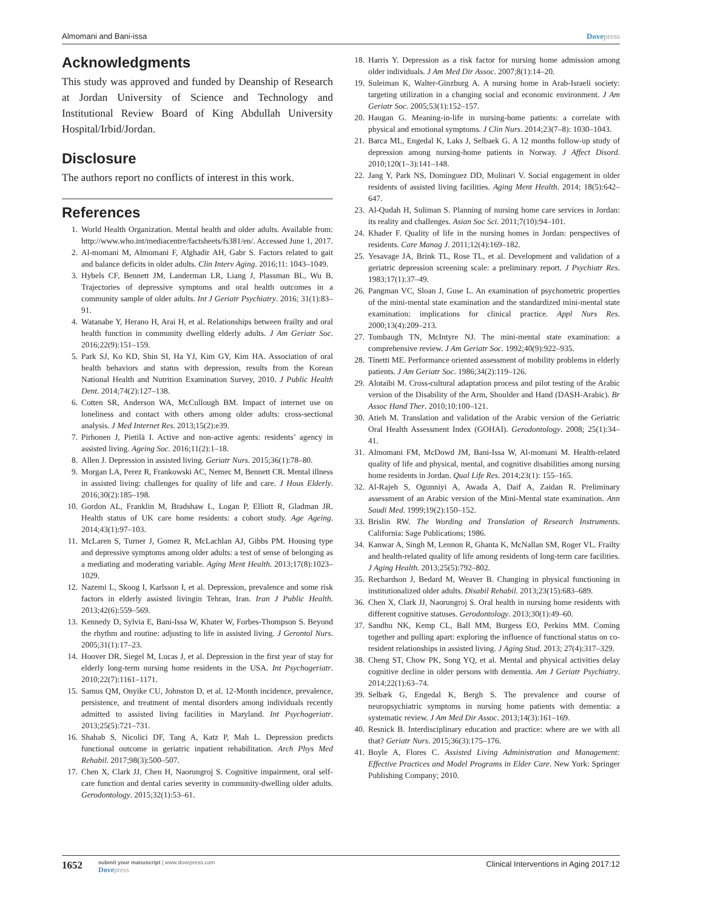Almomani and Bani-issa Dovepress
Acknowledgments
This study was approved and funded by Deanship of Research at Jordan University of Science and Technology and Institutional Review Board of King Abdullah University Hospital/Irbid/Jordan.
Disclosure
The authors report no conflicts of interest in this work.
References
1. World Health Organization. Mental health and older adults. Available from: http://www.who.int/mediacentre/factsheets/fs381/en/. Accessed June 1, 2017.
2. Al-momani M, Almomani F, Alghadir AH, Gabr S. Factors related to gait and balance deficits in older adults. Clin Interv Aging. 2016;11: 1043–1049.
3. Hybels CF, Bennett JM, Landerman LR, Liang J, Plassman BL, Wu B. Trajectories of depressive symptoms and oral health outcomes in a community sample of older adults. Int J Geriatr Psychiatry. 2016; 31(1):83–91.
4. Watanabe Y, Herano H, Arai H, et al. Relationships between frailty and oral health function in community dwelling elderly adults. J Am Geriatr Soc. 2016;22(9):151–159.
5. Park SJ, Ko KD, Shin SI, Ha YJ, Kim GY, Kim HA. Association of oral health behaviors and status with depression, results from the Korean National Health and Nutrition Examination Survey, 2010. J Public Health Dent. 2014;74(2):127–138.
6. Cotten SR, Anderson WA, McCullough BM. Impact of internet use on loneliness and contact with others among older adults: cross-sectional analysis. J Med Internet Res. 2013;15(2):e39.
7. Pirhonen J, Pietilä I. Active and non-active agents: residents’ agency in assisted living. Ageing Soc. 2016;11(2):1–18.
8. Allen J. Depression in assisted living. Geriatr Nurs. 2015;36(1):78–80.
9. Morgan LA, Perez R, Frankowski AC, Nemec M, Bennett CR. Mental illness in assisted living: challenges for quality of life and care. J Hous Elderly. 2016;30(2):185–198.
10. Gordon AL, Franklin M, Bradshaw L, Logan P, Elliott R, Gladman JR. Health status of UK care home residents: a cohort study. Age Ageing. 2014;43(1):97–103.
11. McLaren S, Turner J, Gomez R, McLachlan AJ, Gibbs PM. Housing type and depressive symptoms among older adults: a test of sense of belonging as a mediating and moderating variable. Aging Ment Health. 2013;17(8):1023–1029.
12. Nazemi L, Skoog I, Karlsson I, et al. Depression, prevalence and some risk factors in elderly assisted livingin Tehran, Iran. Iran J Public Health. 2013;42(6):559–569.
13. Kennedy D, Sylvia E, Bani-Issa W, Khater W, Forbes-Thompson S. Beyond the rhythm and routine: adjusting to life in assisted living. J Gerontol Nurs. 2005;31(1):17–23.
14. Hoover DR, Siegel M, Lucas J, et al. Depression in the first year of stay for elderly long-term nursing home residents in the USA. Int Psychogeriatr. 2010;22(7):1161–1171.
15. Samus QM, Onyike CU, Johnston D, et al. 12-Month incidence, prevalence, persistence, and treatment of mental disorders among individuals recently admitted to assisted living facilities in Maryland. Int Psychogeriatr. 2013;25(5):721–731.
16. Shahab S, Nicolici DF, Tang A, Katz P, Mah L. Depression predicts functional outcome in geriatric inpatient rehabilitation. Arch Phys Med Rehabil. 2017;98(3):500–507.
17. Chen X, Clark JJ, Chen H, Naorungroj S. Cognitive impairment, oral self-care function and dental caries severity in community-dwelling older adults. Gerodontology. 2015;32(1):53–61.
18. Harris Y. Depression as a risk factor for nursing home admission among older individuals. J Am Med Dir Assoc. 2007;8(1):14–20.
19. Suleiman K, Walter-Ginzburg A. A nursing home in Arab-Israeli society: targeting utilization in a changing social and economic environment. J Am Geriatr Soc. 2005;53(1):152–157.
20. Haugan G. Meaning-in-life in nursing-home patients: a correlate with physical and emotional symptoms. J Clin Nurs. 2014;23(7–8): 1030–1043.
21. Barca ML, Engedal K, Laks J, Selbaek G. A 12 months follow-up study of depression among nursing-home patients in Norway. J Affect Disord. 2010;120(1–3):141–148.
22. Jang Y, Park NS, Dominguez DD, Molinari V. Social engagement in older residents of assisted living facilities. Aging Ment Health. 2014; 18(5):642–647.
23. Al-Qudah H, Suliman S. Planning of nursing home care services in Jordan: its reality and challenges. Asian Soc Sci. 2011;7(10):94–101.
24. Khader F. Quality of life in the nursing homes in Jordan: perspectives of residents. Care Manag J. 2011;12(4):169–182.
25. Yesavage JA, Brink TL, Rose TL, et al. Development and validation of a geriatric depression screening scale: a preliminary report. J Psychiatr Res. 1983;17(1):37–49.
26. Pangman VC, Sloan J, Guse L. An examination of psychometric properties of the mini-mental state examination and the standardized mini-mental state examination: implications for clinical practice. Appl Nurs Res. 2000;13(4):209–213.
27. Tombaugh TN, McIntyre NJ. The mini-mental state examination: a comprehensive review. J Am Geriatr Soc. 1992;40(9):922–935.
28. Tinetti ME. Performance oriented assessment of mobility problems in elderly patients. J Am Geriatr Soc. 1986;34(2):119–126.
29. Alotaibi M. Cross-cultural adaptation process and pilot testing of the Arabic version of the Disability of the Arm, Shoulder and Hand (DASH-Arabic). Br Assoc Hand Ther. 2010;10:100–121.
30. Atieh M. Translation and validation of the Arabic version of the Geriatric Oral Health Assessment Index (GOHAI). Gerodontology. 2008; 25(1):34–41.
31. Almomani FM, McDowd JM, Bani-Issa W, Al-momani M. Health-related quality of life and physical, mental, and cognitive disabilities among nursing home residents in Jordan. Qual Life Res. 2014;23(1): 155–165.
32. Al-Rajeh S, Ogunniyi A, Awada A, Daif A, Zaidan R. Preliminary assessment of an Arabic version of the Mini-Mental state examination. Ann Saudi Med. 1999;19(2):150–152.
33. Brislin RW. The Wording and Translation of Research Instruments. California: Sage Publications; 1986.
34. Kanwar A, Singh M, Lennon R, Ghanta K, McNallan SM, Roger VL. Frailty and health-related quality of life among residents of long-term care facilities. J Aging Health. 2013;25(5):792–802.
35. Rechardson J, Bedard M, Weaver B. Changing in physical functioning in institutionalized older adults. Disabil Rehabil. 2013;23(15):683–689.
36. Chen X, Clark JJ, Naorungroj S. Oral health in nursing home residents with different cognitive statuses. Gerodontology. 2013;30(1):49–60.
37. Sandhu NK, Kemp CL, Ball MM, Burgess EO, Perkins MM. Coming together and pulling apart: exploring the influence of functional status on co-resident relationships in assisted living. J Aging Stud. 2013; 27(4):317–329.
38. Cheng ST, Chow PK, Song YQ, et al. Mental and physical activities delay cognitive decline in older persons with dementia. Am J Geriatr Psychiatry. 2014;22(1):63–74.
39. Selbæk G, Engedal K, Bergh S. The prevalence and course of neuropsychiatric symptoms in nursing home patients with dementia: a systematic review. J Am Med Dir Assoc. 2013;14(3):161–169.
40. Resnick B. Interdisciplinary education and practice: where are we with all that? Geriatr Nurs. 2015;36(3):175–176.
41. Boyle A, Flores C. Assisted Living Administration and Management: Effective Practices and Model Programs in Elder Care. New York: Springer Publishing Company; 2010.
1652 submit your manuscript | www.dovepress.com
Dovepress Clinical Interventions in Aging 2017:12